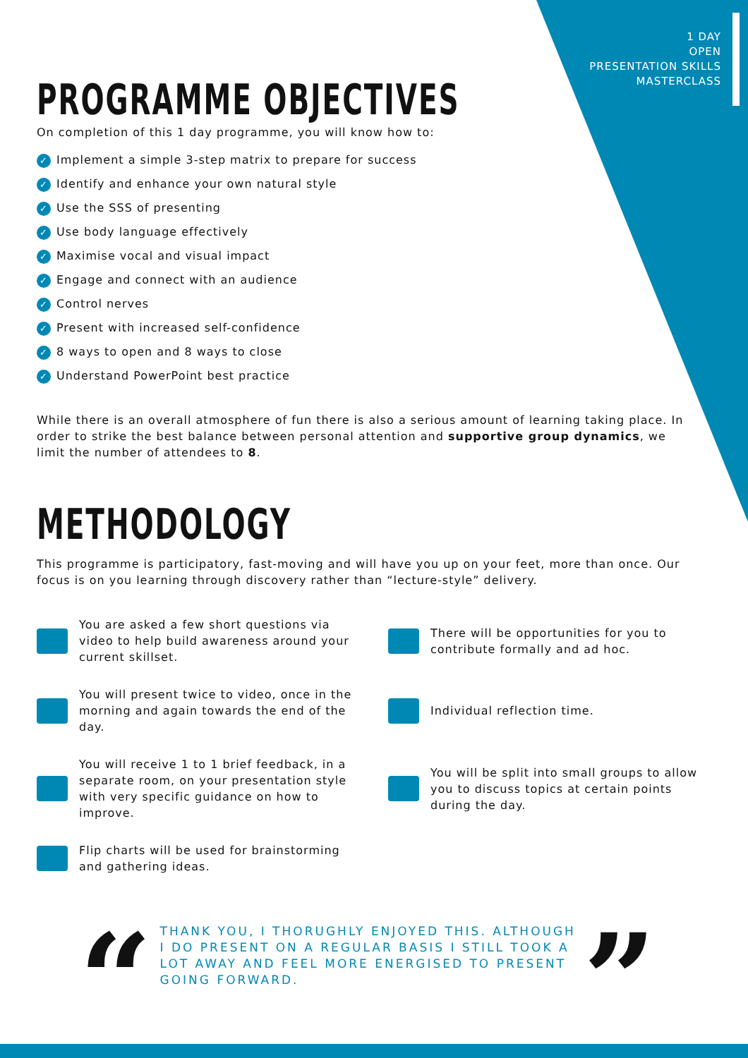1 DAY
OPEN
PRESENTATION SKILLS
MASTERCLASS
PROGRAMME OBJECTIVES
On completion of this 1 day programme, you will know how to:
✓ Implement a simple 3-step matrix to prepare for success
✓ Identify and enhance your own natural style
✓ Use the SSS of presenting
✓ Use body language effectively
✓ Maximise vocal and visual impact
✓ Engage and connect with an audience
✓ Control nerves
✓ Present with increased self-confidence
✓ 8 ways to open and 8 ways to close
✓ Understand PowerPoint best practice
While there is an overall atmosphere of fun there is also a serious amount of learning taking place. In order to strike the best balance between personal attention and supportive group dynamics, we limit the number of attendees to 8.
METHODOLOGY
This programme is participatory, fast-moving and will have you up on your feet, more than once. Our focus is on you learning through discovery rather than “lecture-style” delivery.
You are asked a few short questions via video to help build awareness around your current skillset.
There will be opportunities for you to contribute formally and ad hoc.
You will present twice to video, once in the morning and again towards the end of the day.
Individual reflection time.
You will receive 1 to 1 brief feedback, in a separate room, on your presentation style with very specific guidance on how to improve.
You will be split into small groups to allow you to discuss topics at certain points during the day.
Flip charts will be used for brainstorming and gathering ideas.
“
THANK YOU, I THORUGHLY ENJOYED THIS. ALTHOUGH I DO PRESENT ON A REGULAR BASIS I STILL TOOK A LOT AWAY AND FEEL MORE ENERGISED TO PRESENT GOING FORWARD.
”